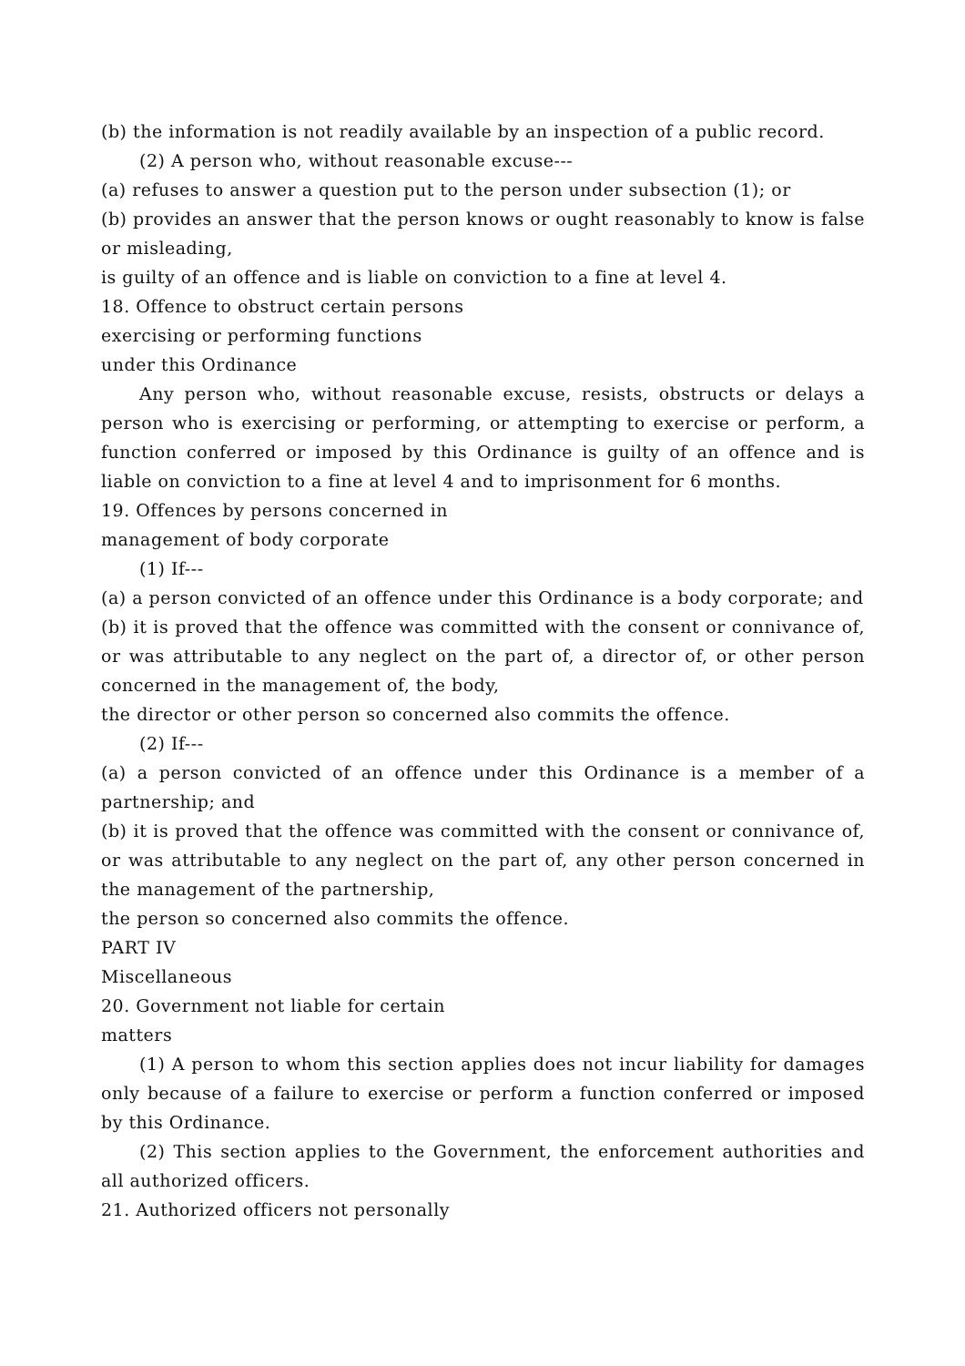(b) the information is not readily available by an inspection of a public record.
(2) A person who, without reasonable excuse---
(a) refuses to answer a question put to the person under subsection (1); or
(b) provides an answer that the person knows or ought reasonably to know is false or misleading,
is guilty of an offence and is liable on conviction to a fine at level 4.
18. Offence to obstruct certain persons
exercising or performing functions
under this Ordinance
Any person who, without reasonable excuse, resists, obstructs or delays a person who is exercising or performing, or attempting to exercise or perform, a function conferred or imposed by this Ordinance is guilty of an offence and is liable on conviction to a fine at level 4 and to imprisonment for 6 months.
19. Offences by persons concerned in
management of body corporate
(1) If---
(a) a person convicted of an offence under this Ordinance is a body corporate; and
(b) it is proved that the offence was committed with the consent or connivance of, or was attributable to any neglect on the part of, a director of, or other person concerned in the management of, the body,
the director or other person so concerned also commits the offence.
(2) If---
(a) a person convicted of an offence under this Ordinance is a member of a partnership; and
(b) it is proved that the offence was committed with the consent or connivance of, or was attributable to any neglect on the part of, any other person concerned in the management of the partnership,
the person so concerned also commits the offence.
PART IV
Miscellaneous
20. Government not liable for certain
matters
(1) A person to whom this section applies does not incur liability for damages only because of a failure to exercise or perform a function conferred or imposed by this Ordinance.
(2) This section applies to the Government, the enforcement authorities and all authorized officers.
21. Authorized officers not personally